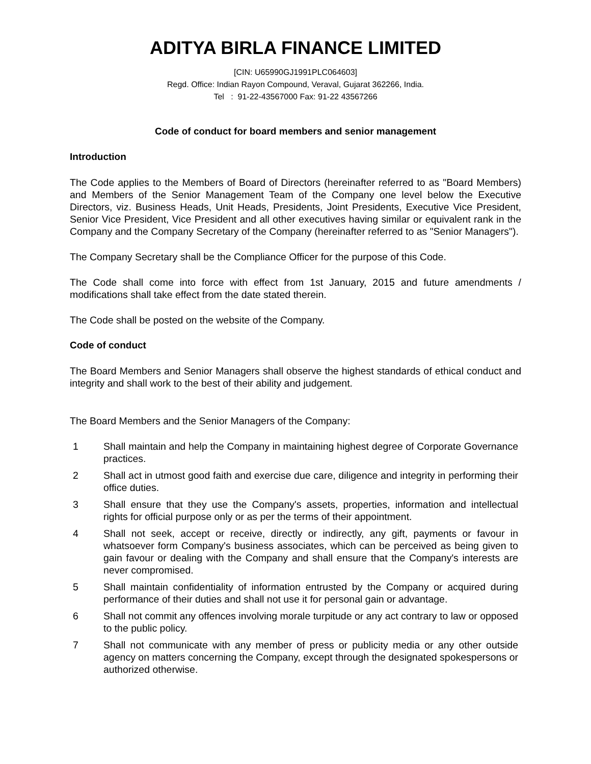ADITYA BIRLA FINANCE LIMITED
[CIN: U65990GJ1991PLC064603]
Regd. Office: Indian Rayon Compound, Veraval, Gujarat 362266, India.
Tel : 91-22-43567000 Fax: 91-22 43567266
Code of conduct for board members and senior management
Introduction
The Code applies to the Members of Board of Directors (hereinafter referred to as "Board Members) and Members of the Senior Management Team of the Company one level below the Executive Directors, viz. Business Heads, Unit Heads, Presidents, Joint Presidents, Executive Vice President, Senior Vice President, Vice President and all other executives having similar or equivalent rank in the Company and the Company Secretary of the Company (hereinafter referred to as "Senior Managers").
The Company Secretary shall be the Compliance Officer for the purpose of this Code.
The Code shall come into force with effect from 1st January, 2015 and future amendments / modifications shall take effect from the date stated therein.
The Code shall be posted on the website of the Company.
Code of conduct
The Board Members and Senior Managers shall observe the highest standards of ethical conduct and integrity and shall work to the best of their ability and judgement.
The Board Members and the Senior Managers of the Company:
1 Shall maintain and help the Company in maintaining highest degree of Corporate Governance practices.
2 Shall act in utmost good faith and exercise due care, diligence and integrity in performing their office duties.
3 Shall ensure that they use the Company's assets, properties, information and intellectual rights for official purpose only or as per the terms of their appointment.
4 Shall not seek, accept or receive, directly or indirectly, any gift, payments or favour in whatsoever form Company's business associates, which can be perceived as being given to gain favour or dealing with the Company and shall ensure that the Company's interests are never compromised.
5 Shall maintain confidentiality of information entrusted by the Company or acquired during performance of their duties and shall not use it for personal gain or advantage.
6 Shall not commit any offences involving morale turpitude or any act contrary to law or opposed to the public policy.
7 Shall not communicate with any member of press or publicity media or any other outside agency on matters concerning the Company, except through the designated spokespersons or authorized otherwise.